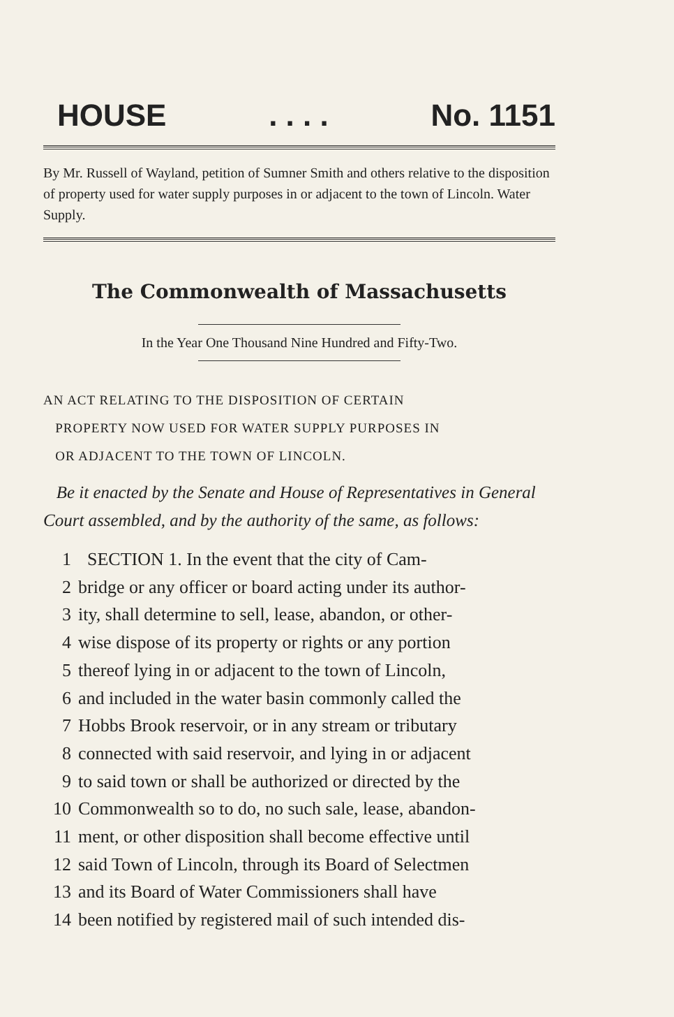HOUSE. . . . No. 1151
By Mr. Russell of Wayland, petition of Sumner Smith and others relative to the disposition of property used for water supply purposes in or adjacent to the town of Lincoln. Water Supply.
The Commonwealth of Massachusetts
In the Year One Thousand Nine Hundred and Fifty-Two.
AN ACT RELATING TO THE DISPOSITION OF CERTAIN
PROPERTY NOW USED FOR WATER SUPPLY PURPOSES IN
OR ADJACENT TO THE TOWN OF LINCOLN.
Be it enacted by the Senate and House of Representatives in General Court assembled, and by the authority of the same, as follows:
1 SECTION 1. In the event that the city of Cam-
2 bridge or any officer or board acting under its author-
3 ity, shall determine to sell, lease, abandon, or other-
4 wise dispose of its property or rights or any portion
5 thereof lying in or adjacent to the town of Lincoln,
6 and included in the water basin commonly called the
7 Hobbs Brook reservoir, or in any stream or tributary
8 connected with said reservoir, and lying in or adjacent
9 to said town or shall be authorized or directed by the
10 Commonwealth so to do, no such sale, lease, abandon-
11 ment, or other disposition shall become effective until
12 said Town of Lincoln, through its Board of Selectmen
13 and its Board of Water Commissioners shall have
14 been notified by registered mail of such intended dis-